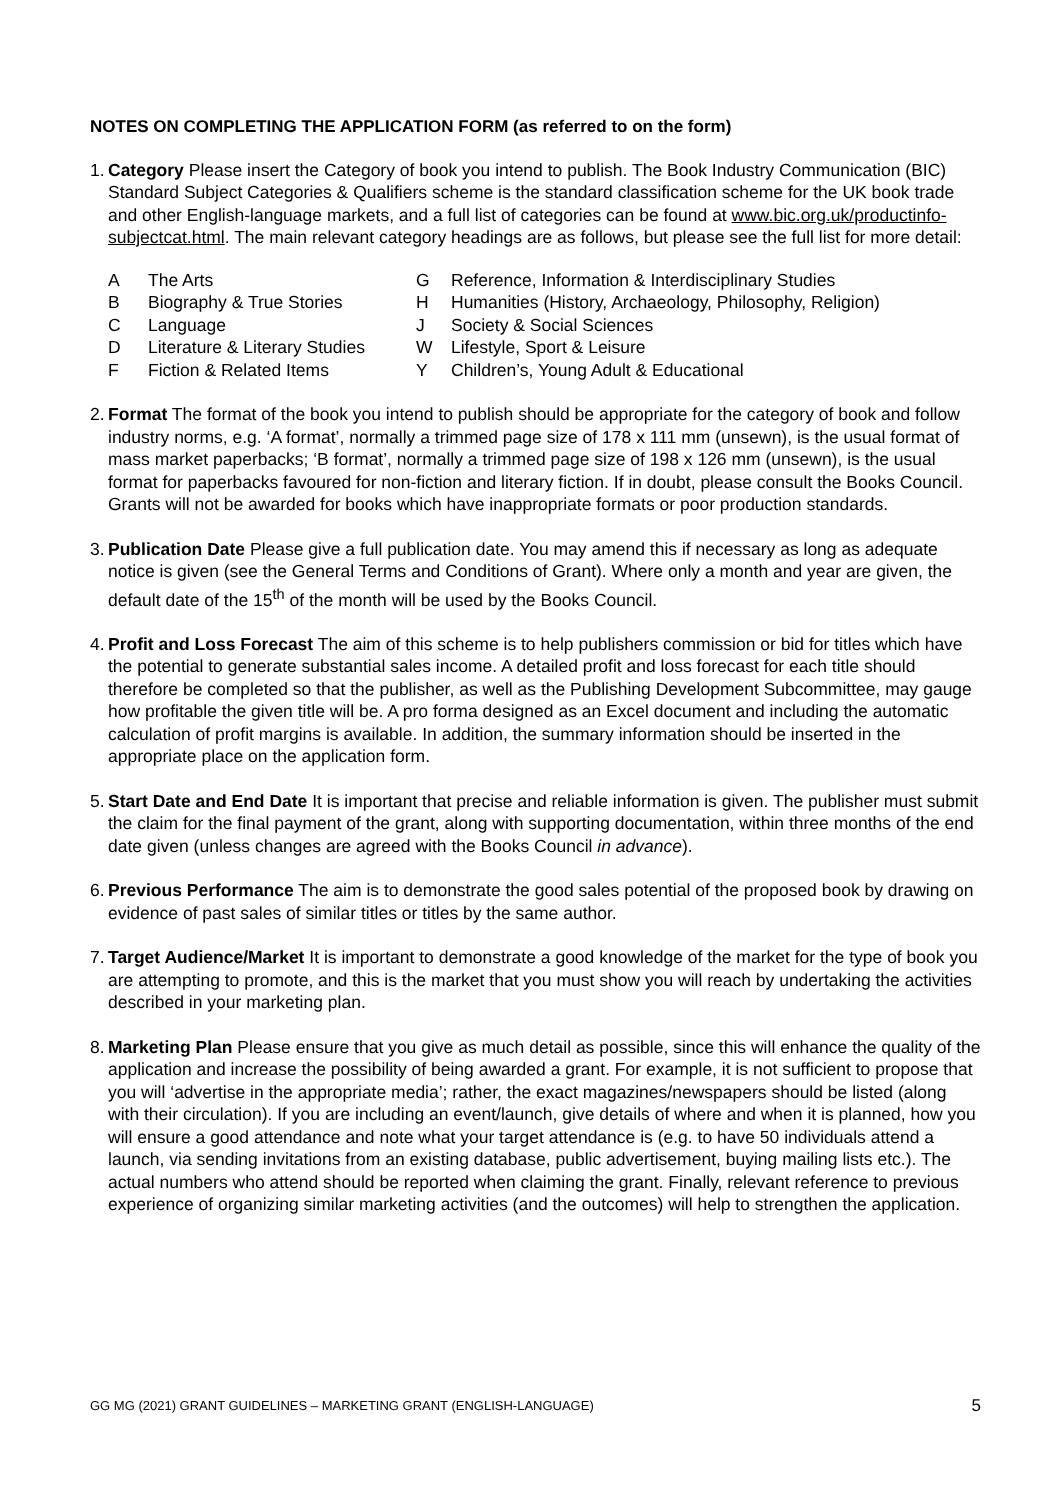NOTES ON COMPLETING THE APPLICATION FORM (as referred to on the form)
1.
Category Please insert the Category of book you intend to publish. The Book Industry Communication (BIC) Standard Subject Categories & Qualifiers scheme is the standard classification scheme for the UK book trade and other English-language markets, and a full list of categories can be found at www.bic.org.uk/productinfo-subjectcat.html. The main relevant category headings are as follows, but please see the full list for more detail:
A
The Arts
G
Reference, Information & Interdisciplinary Studies
B
Biography & True Stories
H
Humanities (History, Archaeology, Philosophy, Religion)
C
Language
J
Society & Social Sciences
D
Literature & Literary Studies
W
Lifestyle, Sport & Leisure
F
Fiction & Related Items
Y
Children’s, Young Adult & Educational
2.
Format The format of the book you intend to publish should be appropriate for the category of book and follow industry norms, e.g. ‘A format’, normally a trimmed page size of 178 x 111 mm (unsewn), is the usual format of mass market paperbacks; ‘B format’, normally a trimmed page size of 198 x 126 mm (unsewn), is the usual format for paperbacks favoured for non-fiction and literary fiction. If in doubt, please consult the Books Council. Grants will not be awarded for books which have inappropriate formats or poor production standards.
3.
Publication Date Please give a full publication date. You may amend this if necessary as long as adequate notice is given (see the General Terms and Conditions of Grant). Where only a month and year are given, the default date of the 15<sup>th</sup> of the month will be used by the Books Council.
4.
Profit and Loss Forecast The aim of this scheme is to help publishers commission or bid for titles which have the potential to generate substantial sales income. A detailed profit and loss forecast for each title should therefore be completed so that the publisher, as well as the Publishing Development Subcommittee, may gauge how profitable the given title will be. A pro forma designed as an Excel document and including the automatic calculation of profit margins is available. In addition, the summary information should be inserted in the appropriate place on the application form.
5.
Start Date and End Date It is important that precise and reliable information is given. The publisher must submit the claim for the final payment of the grant, along with supporting documentation, within three months of the end date given (unless changes are agreed with the Books Council in advance).
6.
Previous Performance The aim is to demonstrate the good sales potential of the proposed book by drawing on evidence of past sales of similar titles or titles by the same author.
7.
Target Audience/Market It is important to demonstrate a good knowledge of the market for the type of book you are attempting to promote, and this is the market that you must show you will reach by undertaking the activities described in your marketing plan.
8.
Marketing Plan Please ensure that you give as much detail as possible, since this will enhance the quality of the application and increase the possibility of being awarded a grant. For example, it is not sufficient to propose that you will ‘advertise in the appropriate media’; rather, the exact magazines/newspapers should be listed (along with their circulation). If you are including an event/launch, give details of where and when it is planned, how you will ensure a good attendance and note what your target attendance is (e.g. to have 50 individuals attend a launch, via sending invitations from an existing database, public advertisement, buying mailing lists etc.). The actual numbers who attend should be reported when claiming the grant. Finally, relevant reference to previous experience of organizing similar marketing activities (and the outcomes) will help to strengthen the application.
GG MG (2021) GRANT GUIDELINES – MARKETING GRANT (ENGLISH-LANGUAGE) 5